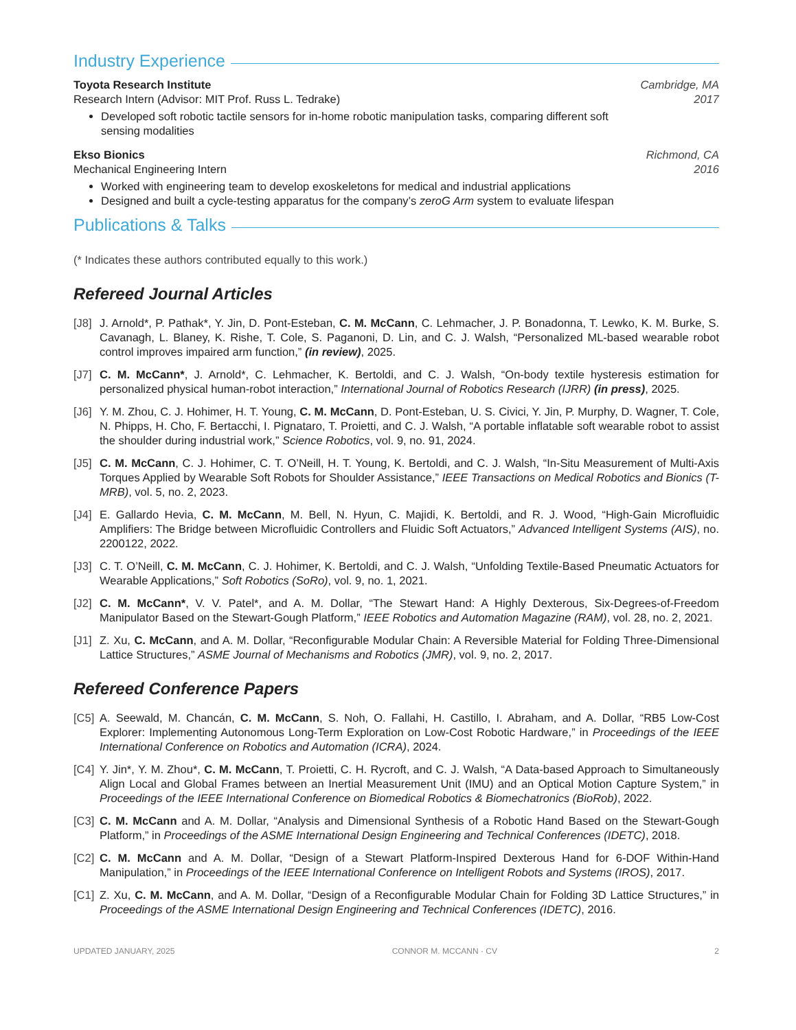Industry Experience
Toyota Research Institute Cambridge, MA
Research Intern (Advisor: MIT Prof. Russ L. Tedrake) 2017
Developed soft robotic tactile sensors for in-home robotic manipulation tasks, comparing different soft sensing modalities
Ekso Bionics Richmond, CA
Mechanical Engineering Intern 2016
Worked with engineering team to develop exoskeletons for medical and industrial applications
Designed and built a cycle-testing apparatus for the company’s zeroG Arm system to evaluate lifespan
Publications & Talks
(* Indicates these authors contributed equally to this work.)
Refereed Journal Articles
[J8] J. Arnold*, P. Pathak*, Y. Jin, D. Pont-Esteban, C. M. McCann, C. Lehmacher, J. P. Bonadonna, T. Lewko, K. M. Burke, S. Cavanagh, L. Blaney, K. Rishe, T. Cole, S. Paganoni, D. Lin, and C. J. Walsh, “Personalized ML-based wearable robot control improves impaired arm function,” (in review), 2025.
[J7] C. M. McCann*, J. Arnold*, C. Lehmacher, K. Bertoldi, and C. J. Walsh, “On-body textile hysteresis estimation for personalized physical human-robot interaction,” International Journal of Robotics Research (IJRR) (in press), 2025.
[J6] Y. M. Zhou, C. J. Hohimer, H. T. Young, C. M. McCann, D. Pont-Esteban, U. S. Civici, Y. Jin, P. Murphy, D. Wagner, T. Cole, N. Phipps, H. Cho, F. Bertacchi, I. Pignataro, T. Proietti, and C. J. Walsh, “A portable inflatable soft wearable robot to assist the shoulder during industrial work,” Science Robotics, vol. 9, no. 91, 2024.
[J5] C. M. McCann, C. J. Hohimer, C. T. O’Neill, H. T. Young, K. Bertoldi, and C. J. Walsh, “In-Situ Measurement of Multi-Axis Torques Applied by Wearable Soft Robots for Shoulder Assistance,” IEEE Transactions on Medical Robotics and Bionics (T-MRB), vol. 5, no. 2, 2023.
[J4] E. Gallardo Hevia, C. M. McCann, M. Bell, N. Hyun, C. Majidi, K. Bertoldi, and R. J. Wood, “High-Gain Microfluidic Amplifiers: The Bridge between Microfluidic Controllers and Fluidic Soft Actuators,” Advanced Intelligent Systems (AIS), no. 2200122, 2022.
[J3] C. T. O’Neill, C. M. McCann, C. J. Hohimer, K. Bertoldi, and C. J. Walsh, “Unfolding Textile-Based Pneumatic Actuators for Wearable Applications,” Soft Robotics (SoRo), vol. 9, no. 1, 2021.
[J2] C. M. McCann*, V. V. Patel*, and A. M. Dollar, “The Stewart Hand: A Highly Dexterous, Six-Degrees-of-Freedom Manipulator Based on the Stewart-Gough Platform,” IEEE Robotics and Automation Magazine (RAM), vol. 28, no. 2, 2021.
[J1] Z. Xu, C. McCann, and A. M. Dollar, “Reconfigurable Modular Chain: A Reversible Material for Folding Three-Dimensional Lattice Structures,” ASME Journal of Mechanisms and Robotics (JMR), vol. 9, no. 2, 2017.
Refereed Conference Papers
[C5] A. Seewald, M. Chancán, C. M. McCann, S. Noh, O. Fallahi, H. Castillo, I. Abraham, and A. Dollar, “RB5 Low-Cost Explorer: Implementing Autonomous Long-Term Exploration on Low-Cost Robotic Hardware,” in Proceedings of the IEEE International Conference on Robotics and Automation (ICRA), 2024.
[C4] Y. Jin*, Y. M. Zhou*, C. M. McCann, T. Proietti, C. H. Rycroft, and C. J. Walsh, “A Data-based Approach to Simultaneously Align Local and Global Frames between an Inertial Measurement Unit (IMU) and an Optical Motion Capture System,” in Proceedings of the IEEE International Conference on Biomedical Robotics & Biomechatronics (BioRob), 2022.
[C3] C. M. McCann and A. M. Dollar, “Analysis and Dimensional Synthesis of a Robotic Hand Based on the Stewart-Gough Platform,” in Proceedings of the ASME International Design Engineering and Technical Conferences (IDETC), 2018.
[C2] C. M. McCann and A. M. Dollar, “Design of a Stewart Platform-Inspired Dexterous Hand for 6-DOF Within-Hand Manipulation,” in Proceedings of the IEEE International Conference on Intelligent Robots and Systems (IROS), 2017.
[C1] Z. Xu, C. M. McCann, and A. M. Dollar, “Design of a Reconfigurable Modular Chain for Folding 3D Lattice Structures,” in Proceedings of the ASME International Design Engineering and Technical Conferences (IDETC), 2016.
UPDATED JANUARY, 2025 CONNOR M. MCCANN · CV 2